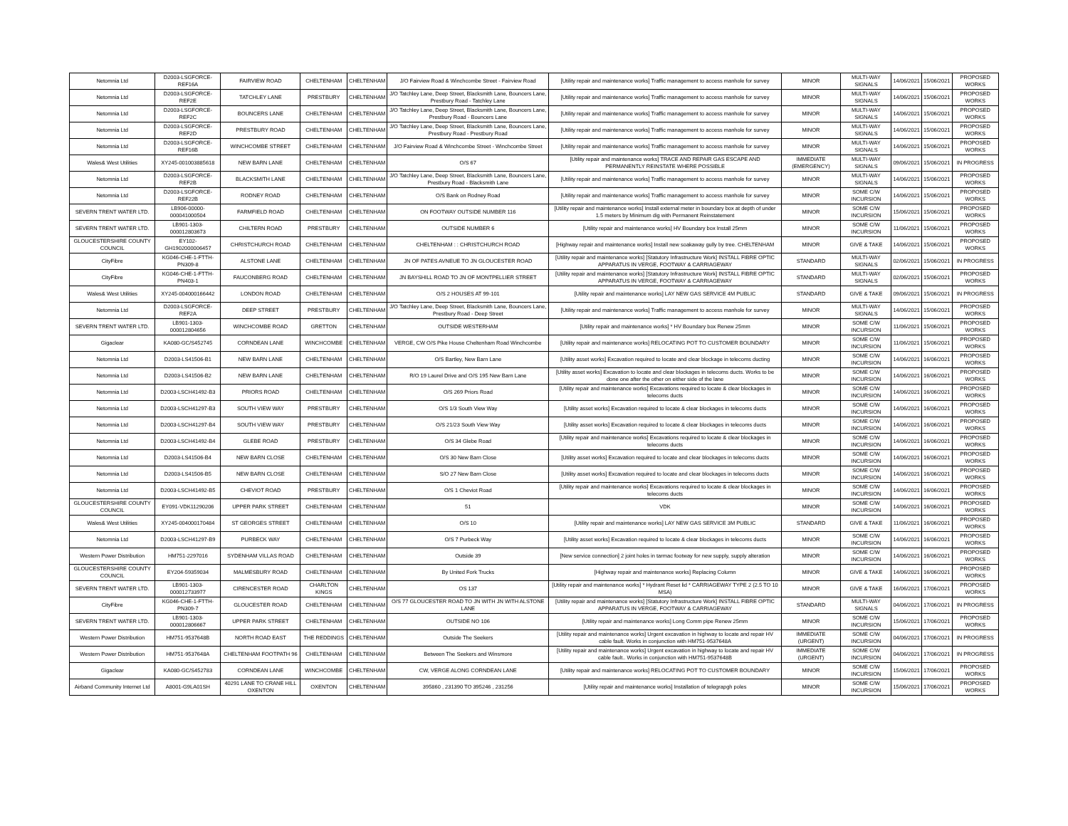| Netomnia Ltd | D2003-LSGFORCE-REF16A | FAIRVIEW ROAD | CHELTENHAM | CHELTENHAM | J/O Fairview Road & Winchcombe Street - Fairview Road | [Utility repair and maintenance works] Traffic management to access manhole for survey | MINOR | MULTI-WAY SIGNALS | 14/06/2021 | 15/06/2021 | PROPOSED WORKS |
| Netomnia Ltd | D2003-LSGFORCE-REF2E | TATCHLEY LANE | PRESTBURY | CHELTENHAM | J/O Tatchley Lane, Deep Street, Blacksmith Lane, Bouncers Lane, Prestbury Road - Tatchley Lane | [Utility repair and maintenance works] Traffic management to access manhole for survey | MINOR | MULTI-WAY SIGNALS | 14/06/2021 | 15/06/2021 | PROPOSED WORKS |
| Netomnia Ltd | D2003-LSGFORCE-REF2C | BOUNCERS LANE | CHELTENHAM | CHELTENHAM | J/O Tatchley Lane, Deep Street, Blacksmith Lane, Bouncers Lane, Prestbury Road - Bouncers Lane | [Utility repair and maintenance works] Traffic management to access manhole for survey | MINOR | MULTI-WAY SIGNALS | 14/06/2021 | 15/06/2021 | PROPOSED WORKS |
| Netomnia Ltd | D2003-LSGFORCE-REF2D | PRESTBURY ROAD | CHELTENHAM | CHELTENHAM | J/O Tatchley Lane, Deep Street, Blacksmith Lane, Bouncers Lane, Prestbury Road - Prestbury Road | [Utility repair and maintenance works] Traffic management to access manhole for survey | MINOR | MULTI-WAY SIGNALS | 14/06/2021 | 15/06/2021 | PROPOSED WORKS |
| Netomnia Ltd | D2003-LSGFORCE-REF16B | WINCHCOMBE STREET | CHELTENHAM | CHELTENHAM | J/O Fairview Road & Winchcombe Street - Winchcombe Street | [Utility repair and maintenance works] Traffic management to access manhole for survey | MINOR | MULTI-WAY SIGNALS | 14/06/2021 | 15/06/2021 | PROPOSED WORKS |
| Wales& West Utilities | XY245-001003885618 | NEW BARN LANE | CHELTENHAM | CHELTENHAM | O/S 67 | [Utility repair and maintenance works] TRACE AND REPAIR GAS ESCAPE AND PERMANENTLY REINSTATE WHERE POSSIBLE | IMMEDIATE (EMERGENCY) | MULTI-WAY SIGNALS | 09/06/2021 | 15/06/2021 | IN PROGRESS |
| Netomnia Ltd | D2003-LSGFORCE-REF2B | BLACKSMITH LANE | CHELTENHAM | CHELTENHAM | J/O Tatchley Lane, Deep Street, Blacksmith Lane, Bouncers Lane, Prestbury Road - Blacksmith Lane | [Utility repair and maintenance works] Traffic management to access manhole for survey | MINOR | MULTI-WAY SIGNALS | 14/06/2021 | 15/06/2021 | PROPOSED WORKS |
| Netomnia Ltd | D2003-LSGFORCE-REF22B | RODNEY ROAD | CHELTENHAM | CHELTENHAM | O/S Bank on Rodney Road | [Utility repair and maintenance works] Traffic management to access manhole for survey | MINOR | SOME C/W INCURSION | 14/06/2021 | 15/06/2021 | PROPOSED WORKS |
| SEVERN TRENT WATER LTD. | LB906-00000-000041000504 | FARMFIELD ROAD | CHELTENHAM | CHELTENHAM | ON FOOTWAY OUTSIDE NUMBER 116 | [Utility repair and maintenance works] Install external meter in boundary box at depth of under 1.5 meters by Minimum dig with Permanent Reinstatement | MINOR | SOME C/W INCURSION | 15/06/2021 | 15/06/2021 | PROPOSED WORKS |
| SEVERN TRENT WATER LTD. | LB901-1303-000012803673 | CHILTERN ROAD | PRESTBURY | CHELTENHAM | OUTSIDE NUMBER 6 | [Utility repair and maintenance works] HV Boundary box Install 25mm | MINOR | SOME C/W INCURSION | 11/06/2021 | 15/06/2021 | PROPOSED WORKS |
| GLOUCESTERSHIRE COUNTY COUNCIL | EY102-GH1902000006457 | CHRISTCHURCH ROAD | CHELTENHAM | CHELTENHAM | CHELTENHAM : : CHRISTCHURCH ROAD | [Highway repair and maintenance works] Install new soakaway gully by tree. CHELTENHAM | MINOR | GIVE & TAKE | 14/06/2021 | 15/06/2021 | PROPOSED WORKS |
| CityFibre | KG046-CHE-1-FTTH-PN309-8 | ALSTONE LANE | CHELTENHAM | CHELTENHAM | JN OF PATES AVNEUE TO JN GLOUCESTER ROAD | [Utility repair and maintenance works] [Statutory Infrastructure Work] INSTALL FIBRE OPTIC APPARATUS IN VERGE, FOOTWAY & CARRIAGEWAY | STANDARD | MULTI-WAY SIGNALS | 02/06/2021 | 15/06/2021 | IN PROGRESS |
| CityFibre | KG046-CHE-1-FTTH-PN403-1 | FAUCONBERG ROAD | CHELTENHAM | CHELTENHAM | JN BAYSHILL ROAD TO JN OF MONTPELLIER STREET | [Utility repair and maintenance works] [Statutory Infrastructure Work] INSTALL FIBRE OPTIC APPARATUS IN VERGE, FOOTWAY & CARRIAGEWAY | STANDARD | MULTI-WAY SIGNALS | 02/06/2021 | 15/06/2021 | PROPOSED WORKS |
| Wales& West Utilities | XY245-004000166442 | LONDON ROAD | CHELTENHAM | CHELTENHAM | O/S 2 HOUSES AT 99-101 | [Utility repair and maintenance works] LAY NEW GAS SERVICE 4M PUBLIC | STANDARD | GIVE & TAKE | 09/06/2021 | 15/06/2021 | IN PROGRESS |
| Netomnia Ltd | D2003-LSGFORCE-REF2A | DEEP STREET | PRESTBURY | CHELTENHAM | J/O Tatchley Lane, Deep Street, Blacksmith Lane, Bouncers Lane, Prestbury Road - Deep Street | [Utility repair and maintenance works] Traffic management to access manhole for survey | MINOR | MULTI-WAY SIGNALS | 14/06/2021 | 15/06/2021 | PROPOSED WORKS |
| SEVERN TRENT WATER LTD. | LB901-1303-000012804656 | WINCHCOMBE ROAD | GRETTON | CHELTENHAM | OUTSIDE WESTERHAM | [Utility repair and maintenance works] * HV Boundary box Renew 25mm | MINOR | SOME C/W INCURSION | 11/06/2021 | 15/06/2021 | PROPOSED WORKS |
| Gigaclear | KA080-GC/S452745 | CORNDEAN LANE | WINCHCOMBE | CHELTENHAM | VERGE, CW O/S Pike House Cheltenham Road Winchcombe | [Utility repair and maintenance works] RELOCATING POT TO CUSTOMER BOUNDARY | MINOR | SOME C/W INCURSION | 11/06/2021 | 15/06/2021 | PROPOSED WORKS |
| Netomnia Ltd | D2003-LS41506-B1 | NEW BARN LANE | CHELTENHAM | CHELTENHAM | O/S Bartley, New Barn Lane | [Utility asset works] Excavation required to locate and clear blockage in telecoms ducting | MINOR | SOME C/W INCURSION | 14/06/2021 | 16/06/2021 | PROPOSED WORKS |
| Netomnia Ltd | D2003-LS41506-B2 | NEW BARN LANE | CHELTENHAM | CHELTENHAM | R/O 19 Laurel Drive and O/S 195 New Barn Lane | [Utility asset works] Excavation to locate and clear blockages in telecoms ducts. Works to be done one after the other on either side of the lane | MINOR | SOME C/W INCURSION | 14/06/2021 | 16/06/2021 | PROPOSED WORKS |
| Netomnia Ltd | D2003-LSCH41492-B3 | PRIORS ROAD | CHELTENHAM | CHELTENHAM | O/S 269 Priors Road | [Utility repair and maintenance works] Excavations required to locate & clear blockages in telecoms ducts | MINOR | SOME C/W INCURSION | 14/06/2021 | 16/06/2021 | PROPOSED WORKS |
| Netomnia Ltd | D2003-LSCH41297-B3 | SOUTH VIEW WAY | PRESTBURY | CHELTENHAM | O/S 1/3 South View Way | [Utility asset works] Excavation required to locate & clear blockages in telecoms ducts | MINOR | SOME C/W INCURSION | 14/06/2021 | 16/06/2021 | PROPOSED WORKS |
| Netomnia Ltd | D2003-LSCH41297-B4 | SOUTH VIEW WAY | PRESTBURY | CHELTENHAM | O/S 21/23 South View Way | [Utility asset works] Excavation required to locate & clear blockages in telecoms ducts | MINOR | SOME C/W INCURSION | 14/06/2021 | 16/06/2021 | PROPOSED WORKS |
| Netomnia Ltd | D2003-LSCH41492-B4 | GLEBE ROAD | PRESTBURY | CHELTENHAM | O/S 34 Glebe Road | [Utility repair and maintenance works] Excavations required to locate & clear blockages in telecoms ducts | MINOR | SOME C/W INCURSION | 14/06/2021 | 16/06/2021 | PROPOSED WORKS |
| Netomnia Ltd | D2003-LS41506-B4 | NEW BARN CLOSE | CHELTENHAM | CHELTENHAM | O/S 30 New Barn Close | [Utility asset works] Excavation required to locate and clear blockages in telecoms ducts | MINOR | SOME C/W INCURSION | 14/06/2021 | 16/06/2021 | PROPOSED WORKS |
| Netomnia Ltd | D2003-LS41506-B5 | NEW BARN CLOSE | CHELTENHAM | CHELTENHAM | S/O 27 New Barn Close | [Utility asset works] Excavation required to locate and clear blockages in telecoms ducts | MINOR | SOME C/W INCURSION | 14/06/2021 | 16/06/2021 | PROPOSED WORKS |
| Netomnia Ltd | D2003-LSCH41492-B5 | CHEVIOT ROAD | PRESTBURY | CHELTENHAM | O/S 1 Cheviot Road | [Utility repair and maintenance works] Excavations required to locate & clear blockages in telecoms ducts | MINOR | SOME C/W INCURSION | 14/06/2021 | 16/06/2021 | PROPOSED WORKS |
| GLOUCESTERSHIRE COUNTY COUNCIL | EY091-VDK11290206 | UPPER PARK STREET | CHELTENHAM | CHELTENHAM | 51 | VDK | MINOR | SOME C/W INCURSION | 14/06/2021 | 16/06/2021 | PROPOSED WORKS |
| Wales& West Utilities | XY245-004000170484 | ST GEORGES STREET | CHELTENHAM | CHELTENHAM | O/S 10 | [Utility repair and maintenance works] LAY NEW GAS SERVICE 3M PUBLIC | STANDARD | GIVE & TAKE | 11/06/2021 | 16/06/2021 | PROPOSED WORKS |
| Netomnia Ltd | D2003-LSCH41297-B9 | PURBECK WAY | CHELTENHAM | CHELTENHAM | O/S 7 Purbeck Way | [Utility asset works] Excavation required to locate & clear blockages in telecoms ducts | MINOR | SOME C/W INCURSION | 14/06/2021 | 16/06/2021 | PROPOSED WORKS |
| Western Power Distribution | HM751-2297016 | SYDENHAM VILLAS ROAD | CHELTENHAM | CHELTENHAM | Outside 39 | [New service connection] 2 joint holes in tarmac footway for new supply, supply alteration | MINOR | SOME C/W INCURSION | 14/06/2021 | 16/06/2021 | PROPOSED WORKS |
| GLOUCESTERSHIRE COUNTY COUNCIL | EY204-59359034 | MALMESBURY ROAD | CHELTENHAM | CHELTENHAM | By United Fork Trucks | [Highway repair and maintenance works] Replacing Column | MINOR | GIVE & TAKE | 14/06/2021 | 16/06/2021 | PROPOSED WORKS |
| SEVERN TRENT WATER LTD. | LB901-1303-000012733977 | CIRENCESTER ROAD | CHARLTON KINGS | CHELTENHAM | OS 137 | [Utility repair and maintenance works] * Hydrant Reset lid * CARRIAGEWAY TYPE 2 (2.5 TO 10 MSA) | MINOR | GIVE & TAKE | 16/06/2021 | 17/06/2021 | PROPOSED WORKS |
| CityFibre | KG046-CHE-1-FTTH-PN309-7 | GLOUCESTER ROAD | CHELTENHAM | CHELTENHAM | O/S 77 GLOUCESTER ROAD TO JN WITH JN WITH ALSTONE LANE | [Utility repair and maintenance works] [Statutory Infrastructure Work] INSTALL FIBRE OPTIC APPARATUS IN VERGE, FOOTWAY & CARRIAGEWAY | STANDARD | MULTI-WAY SIGNALS | 04/06/2021 | 17/06/2021 | IN PROGRESS |
| SEVERN TRENT WATER LTD. | LB901-1303-000012806667 | UPPER PARK STREET | CHELTENHAM | CHELTENHAM | OUTSIDE NO 106 | [Utility repair and maintenance works] Long Comm pipe Renew 25mm | MINOR | SOME C/W INCURSION | 15/06/2021 | 17/06/2021 | PROPOSED WORKS |
| Western Power Distribution | HM751-9537648B | NORTH ROAD EAST | THE REDDINGS | CHELTENHAM | Outside The Seekers | [Utility repair and maintenance works] Urgent excavation in highway to locate and repair HV cable fault. Works in conjunction with HM751-9537648A | IMMEDIATE (URGENT) | SOME C/W INCURSION | 04/06/2021 | 17/06/2021 | IN PROGRESS |
| Western Power Distribution | HM751-9537648A | CHELTENHAM FOOTPATH 96 | CHELTENHAM | CHELTENHAM | Between The Seekers and Winsmore | [Utility repair and maintenance works] Urgent excavation in highway to locate and repair HV cable fault.. Works in conjunction with HM751-9537648B | IMMEDIATE (URGENT) | SOME C/W INCURSION | 04/06/2021 | 17/06/2021 | IN PROGRESS |
| Gigaclear | KA080-GC/S452783 | CORNDEAN LANE | WINCHCOMBE | CHELTENHAM | CW, VERGE ALONG CORNDEAN LANE | [Utility repair and maintenance works] RELOCATING POT TO CUSTOMER BOUNDARY | MINOR | SOME C/W INCURSION | 15/06/2021 | 17/06/2021 | PROPOSED WORKS |
| Airband Community Internet Ltd | A8001-G9LA01SH | 40291 LANE TO CRANE HILL OXENTON | OXENTON | CHELTENHAM | 395860 , 231390 TO 395246 , 231256 | [Utility repair and maintenance works] Installation of telegrapgh poles | MINOR | SOME C/W INCURSION | 15/06/2021 | 17/06/2021 | PROPOSED WORKS |